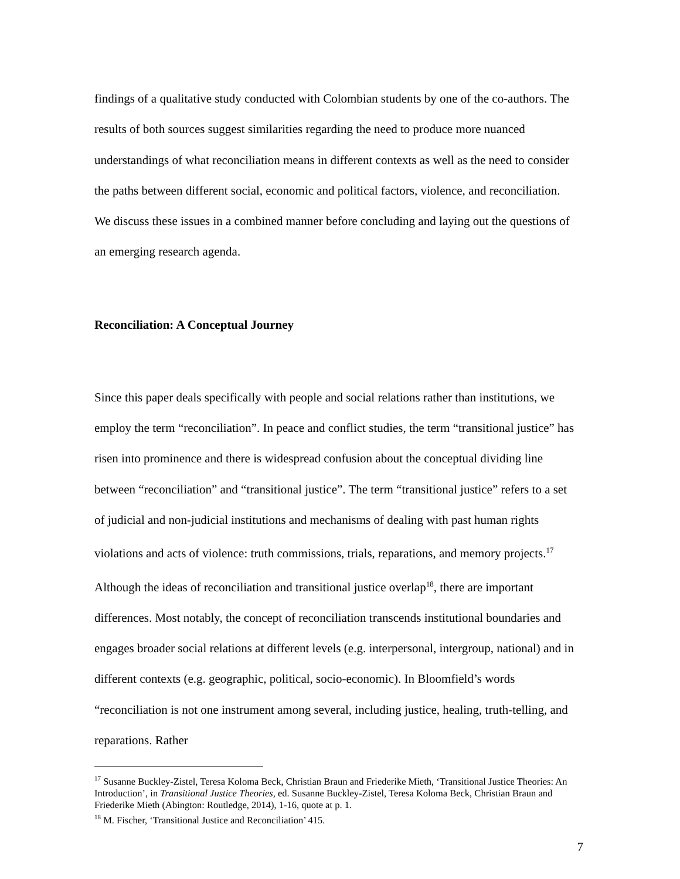findings of a qualitative study conducted with Colombian students by one of the co-authors. The results of both sources suggest similarities regarding the need to produce more nuanced understandings of what reconciliation means in different contexts as well as the need to consider the paths between different social, economic and political factors, violence, and reconciliation. We discuss these issues in a combined manner before concluding and laying out the questions of an emerging research agenda.
Reconciliation: A Conceptual Journey
Since this paper deals specifically with people and social relations rather than institutions, we employ the term “reconciliation”. In peace and conflict studies, the term “transitional justice” has risen into prominence and there is widespread confusion about the conceptual dividing line between “reconciliation” and “transitional justice”. The term “transitional justice” refers to a set of judicial and non-judicial institutions and mechanisms of dealing with past human rights violations and acts of violence: truth commissions, trials, reparations, and memory projects.<sup>17</sup> Although the ideas of reconciliation and transitional justice overlap<sup>18</sup>, there are important differences. Most notably, the concept of reconciliation transcends institutional boundaries and engages broader social relations at different levels (e.g. interpersonal, intergroup, national) and in different contexts (e.g. geographic, political, socio-economic). In Bloomfield’s words “reconciliation is not one instrument among several, including justice, healing, truth-telling, and reparations. Rather
<sup>17</sup> Susanne Buckley-Zistel, Teresa Koloma Beck, Christian Braun and Friederike Mieth, ‘Transitional Justice Theories: An Introduction’, in Transitional Justice Theories, ed. Susanne Buckley-Zistel, Teresa Koloma Beck, Christian Braun and Friederike Mieth (Abington: Routledge, 2014), 1-16, quote at p. 1.
<sup>18</sup> M. Fischer, ‘Transitional Justice and Reconciliation’ 415.
7